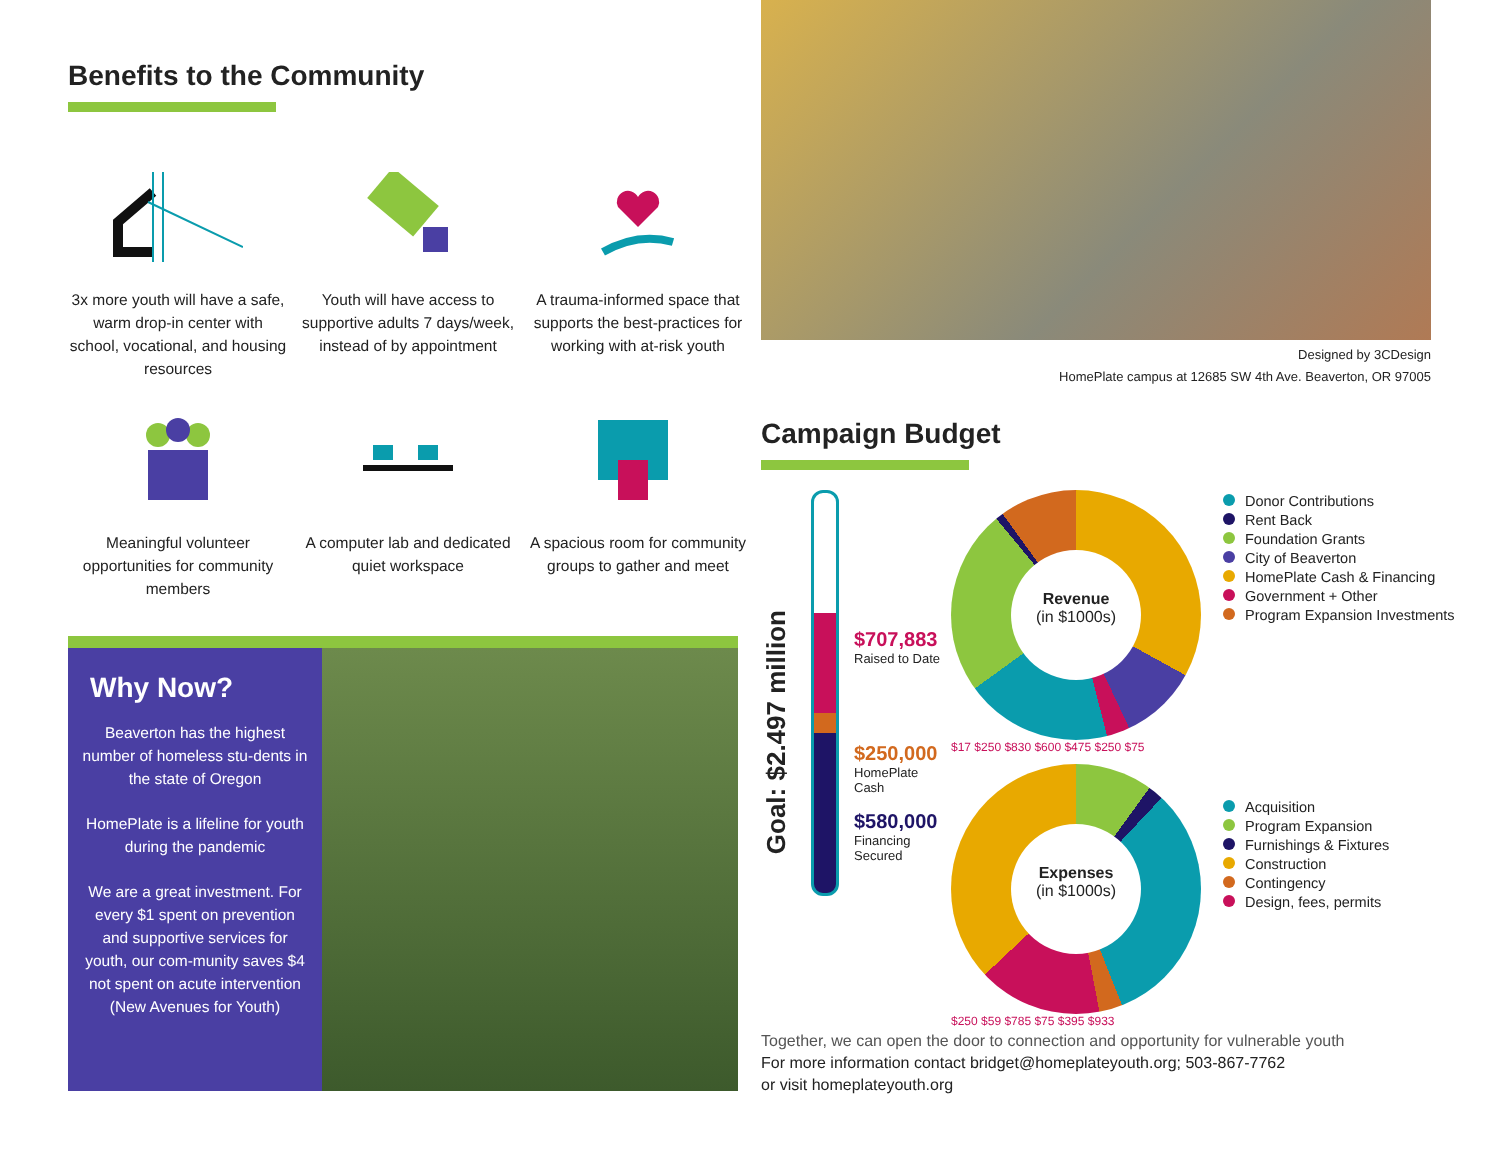Benefits to the Community
3x more youth will have a safe, warm drop-in center with school, vocational, and housing resources
Youth will have access to supportive adults 7 days/week, instead of by appointment
A trauma-informed space that supports the best-practices for working with at-risk youth
Meaningful volunteer opportunities for community members
A computer lab and dedicated quiet workspace
A spacious room for community groups to gather and meet
Why Now?
Beaverton has the highest number of homeless stu-dents in the state of Oregon
HomePlate is a lifeline for youth during the pandemic
We are a great investment. For every $1 spent on prevention and supportive services for youth, our com-munity saves $4 not spent on acute intervention (New Avenues for Youth)
Designed by 3CDesign
HomePlate campus at 12685 SW 4th Ave. Beaverton, OR 97005
Campaign Budget
Goal: $2.497 million
$707,883
Raised to Date
$250,000
HomePlate Cash
$580,000
Financing Secured
Revenue
(in $1000s)
$17 $250 $830 $600 $475 $250 $75
Expenses
(in $1000s)
$250 $59 $785 $75 $395 $933
Donor Contributions
Rent Back
Foundation Grants
City of Beaverton
HomePlate Cash & Financing
Government + Other
Program Expansion Investments
Acquisition
Program Expansion
Furnishings & Fixtures
Construction
Contingency
Design, fees, permits
Together, we can open the door to connection and opportunity for vulnerable youth
For more information contact bridget@homeplateyouth.org; 503-867-7762
or visit homeplateyouth.org